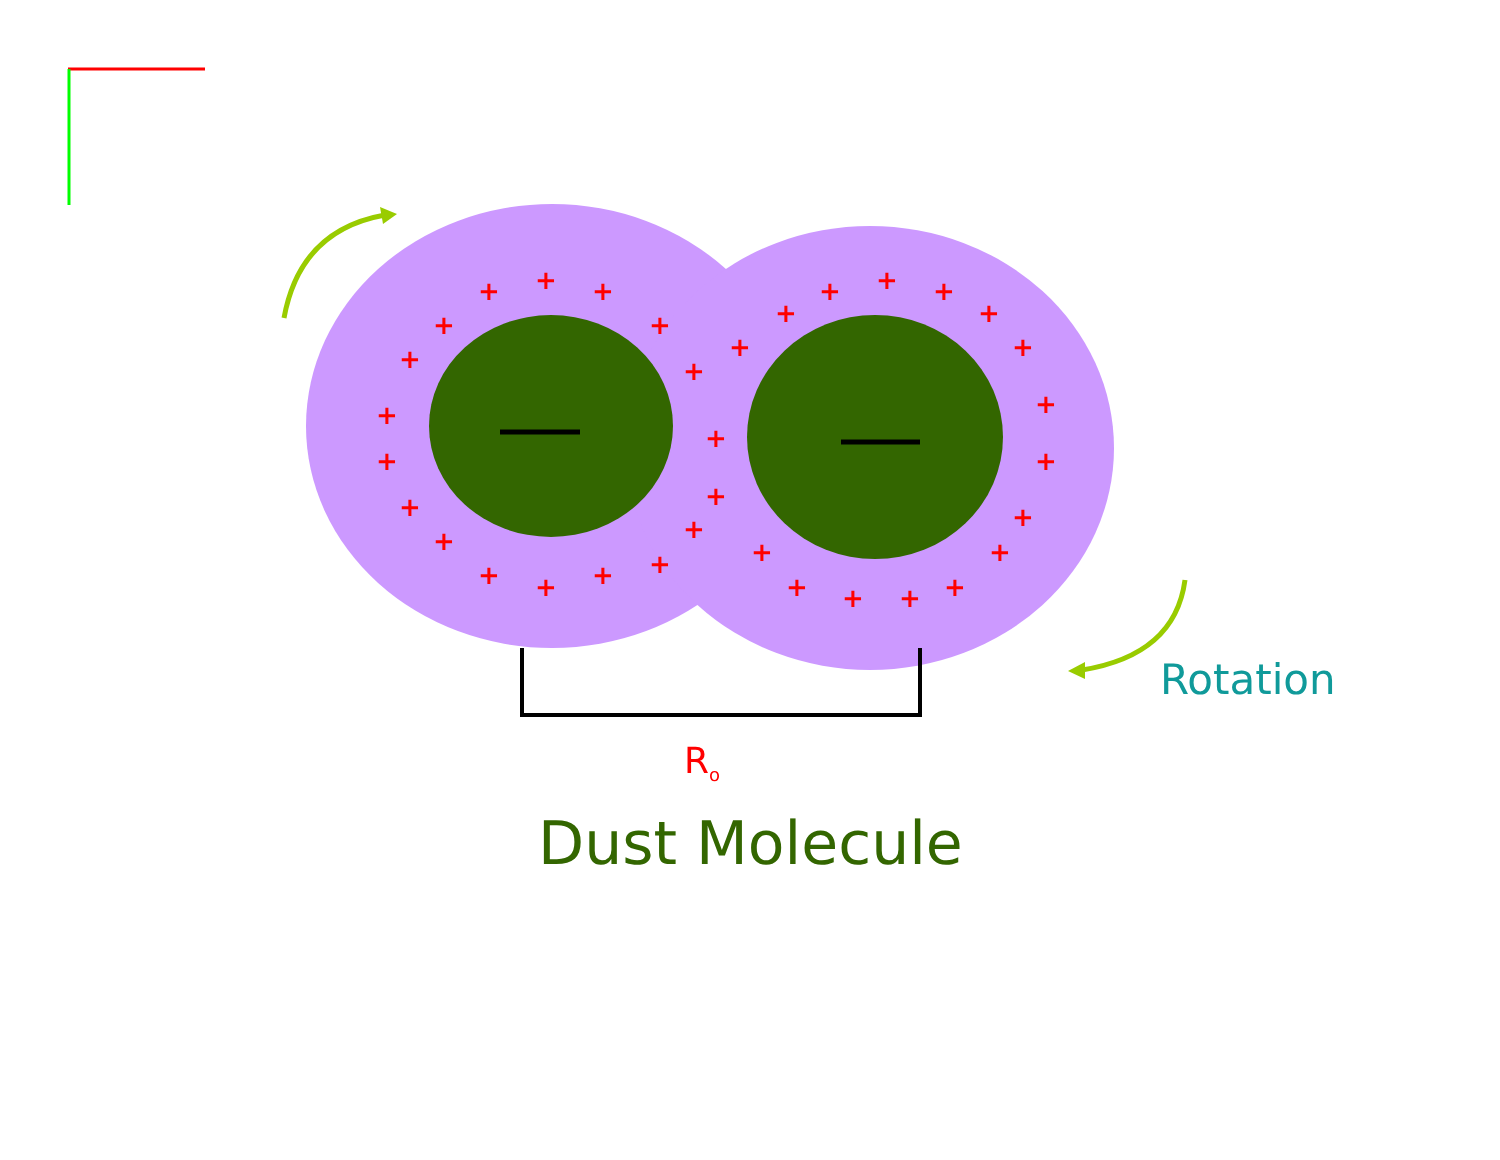+
+
+
+
+
+
+
+
+
+
+
+
+
+
+
+
+
+
+
+
+
+
+
+
+
+
+
+
+
+
+
+
+
+
Rotation
R<sub>o</sub>
Dust Molecule